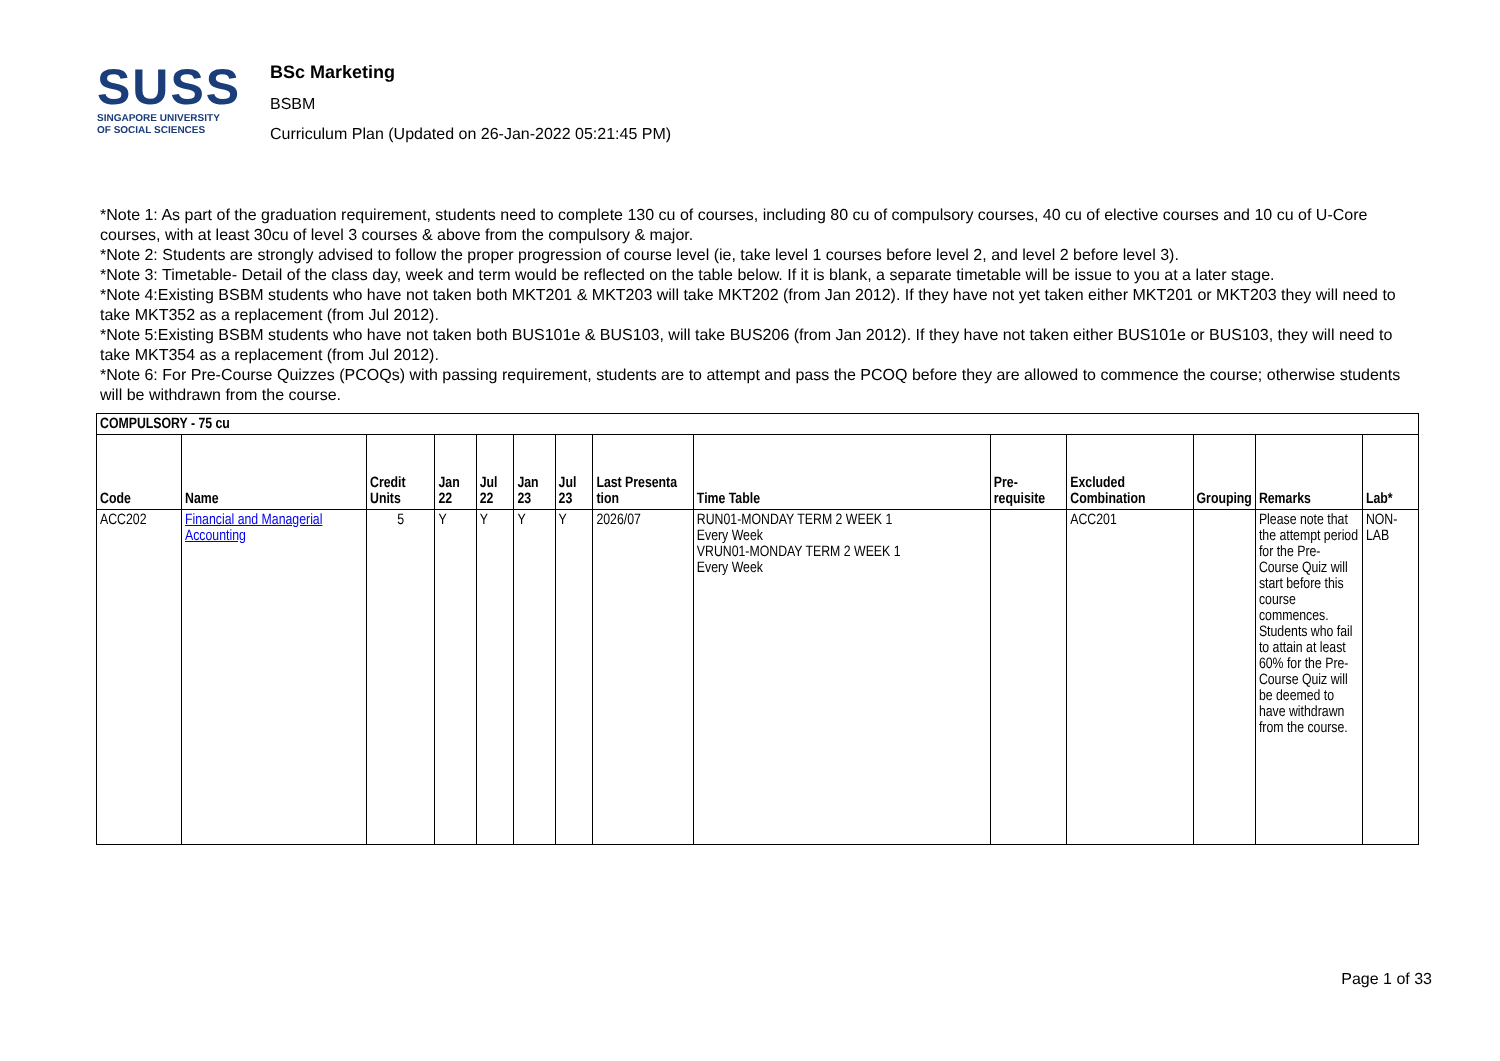SUSS
SINGAPORE UNIVERSITY
OF SOCIAL SCIENCES
BSc Marketing
BSBM
Curriculum Plan (Updated on 26-Jan-2022 05:21:45 PM)
*Note 1: As part of the graduation requirement, students need to complete 130 cu of courses, including 80 cu of compulsory courses, 40 cu of elective courses and 10 cu of U-Core courses, with at least 30cu of level 3 courses & above from the compulsory & major.
*Note 2: Students are strongly advised to follow the proper progression of course level (ie, take level 1 courses before level 2, and level 2 before level 3).
*Note 3: Timetable- Detail of the class day, week and term would be reflected on the table below. If it is blank, a separate timetable will be issue to you at a later stage.
*Note 4:Existing BSBM students who have not taken both MKT201 & MKT203 will take MKT202 (from Jan 2012). If they have not yet taken either MKT201 or MKT203 they will need to take MKT352 as a replacement (from Jul 2012).
*Note 5:Existing BSBM students who have not taken both BUS101e & BUS103, will take BUS206 (from Jan 2012). If they have not taken either BUS101e or BUS103, they will need to take MKT354 as a replacement (from Jul 2012).
*Note 6: For Pre-Course Quizzes (PCOQs) with passing requirement, students are to attempt and pass the PCOQ before they are allowed to commence the course; otherwise students will be withdrawn from the course.
| COMPULSORY - 75 cu | | | | | | | | | | | | | |
| --- | --- | --- | --- | --- | --- | --- | --- | --- | --- | --- | --- | --- | --- |
| Code | Name | Credit Units | Jan 22 | Jul 22 | Jan 23 | Jul 23 | Last Presenta tion | Time Table | Pre-requisite | Excluded Combination | Grouping | Remarks | Lab* |
| ACC202 | Financial and Managerial Accounting | 5 | Y | Y | Y | Y | 2026/07 | RUN01-MONDAY TERM 2 WEEK 1 Every Week VRUN01-MONDAY TERM 2 WEEK 1 Every Week | | ACC201 | | Please note that the attempt period for the Pre-Course Quiz will start before this course commences. Students who fail to attain at least 60% for the Pre-Course Quiz will be deemed to have withdrawn from the course. | NON-LAB |
Page 1 of 33